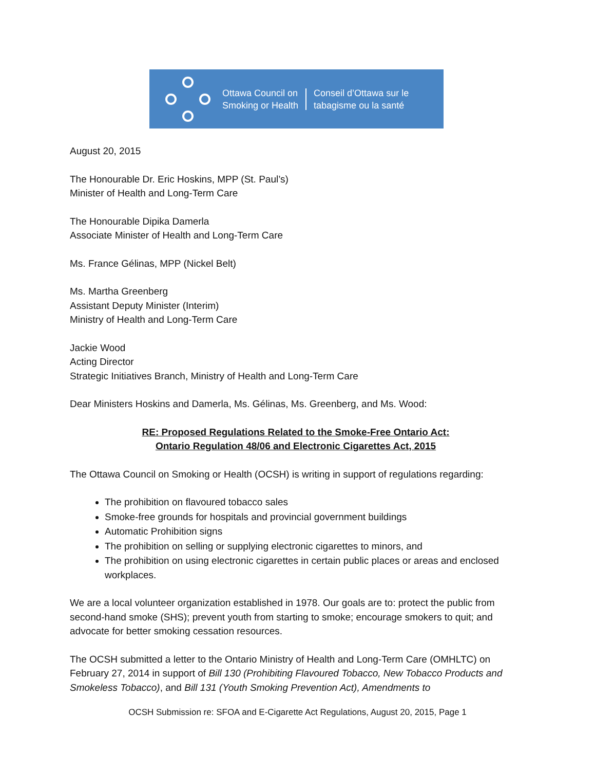Ottawa Council on
Smoking or Health
Conseil d’Ottawa sur le
tabagisme ou la santé
August 20, 2015
The Honourable Dr. Eric Hoskins, MPP (St. Paul’s)
Minister of Health and Long-Term Care
The Honourable Dipika Damerla
Associate Minister of Health and Long-Term Care
Ms. France Gélinas, MPP (Nickel Belt)
Ms. Martha Greenberg
Assistant Deputy Minister (Interim)
Ministry of Health and Long-Term Care
Jackie Wood
Acting Director
Strategic Initiatives Branch, Ministry of Health and Long-Term Care
Dear Ministers Hoskins and Damerla, Ms. Gélinas, Ms. Greenberg, and Ms. Wood:
RE: Proposed Regulations Related to the Smoke-Free Ontario Act:
Ontario Regulation 48/06 and Electronic Cigarettes Act, 2015
The Ottawa Council on Smoking or Health (OCSH) is writing in support of regulations regarding:
The prohibition on flavoured tobacco sales
Smoke-free grounds for hospitals and provincial government buildings
Automatic Prohibition signs
The prohibition on selling or supplying electronic cigarettes to minors, and
The prohibition on using electronic cigarettes in certain public places or areas and enclosed workplaces.
We are a local volunteer organization established in 1978. Our goals are to: protect the public from second-hand smoke (SHS); prevent youth from starting to smoke; encourage smokers to quit; and advocate for better smoking cessation resources.
The OCSH submitted a letter to the Ontario Ministry of Health and Long-Term Care (OMHLTC) on February 27, 2014 in support of Bill 130 (Prohibiting Flavoured Tobacco, New Tobacco Products and Smokeless Tobacco), and Bill 131 (Youth Smoking Prevention Act), Amendments to
OCSH Submission re: SFOA and E-Cigarette Act Regulations, August 20, 2015, Page 1